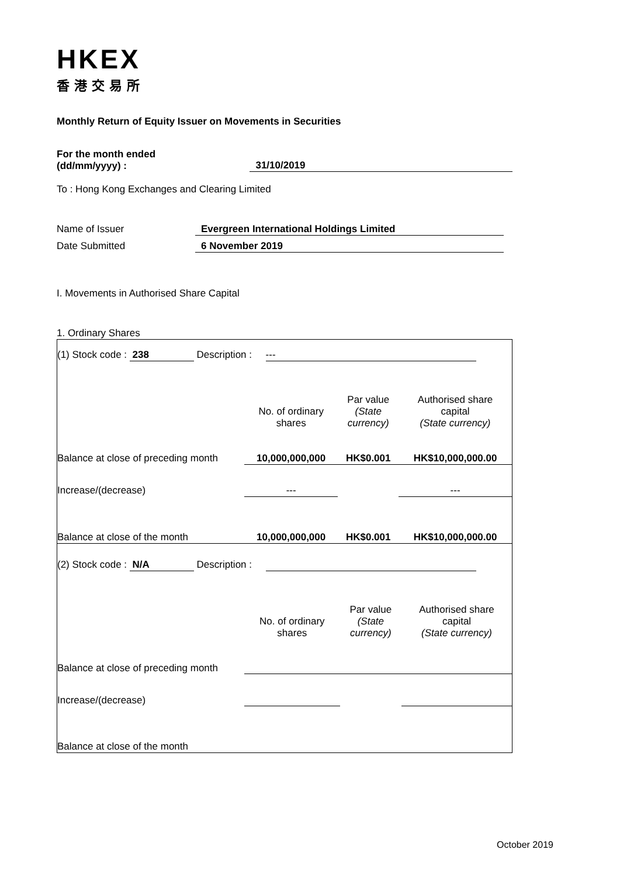HKEX
香港交易所
Monthly Return of Equity Issuer on Movements in Securities
For the month ended
(dd/mm/yyyy) :
31/10/2019
To : Hong Kong Exchanges and Clearing Limited
Name of Issuer Evergreen International Holdings Limited
Date Submitted 6 November 2019
I. Movements in Authorised Share Capital
1. Ordinary Shares
| (1) Stock code : 238 Description : --- | | | |
| | No. of ordinary shares | Par value (State currency) | Authorised share capital (State currency) |
| Balance at close of preceding month | 10,000,000,000 | HK$0.001 | HK$10,000,000.00 |
| Increase/(decrease) | --- | | --- |
| Balance at close of the month | 10,000,000,000 | HK$0.001 | HK$10,000,000.00 |
| (2) Stock code : N/A Description : | | | |
| | No. of ordinary shares | Par value (State currency) | Authorised share capital (State currency) |
| Balance at close of preceding month | | | |
| Increase/(decrease) | | | |
| Balance at close of the month | | | |
October 2019